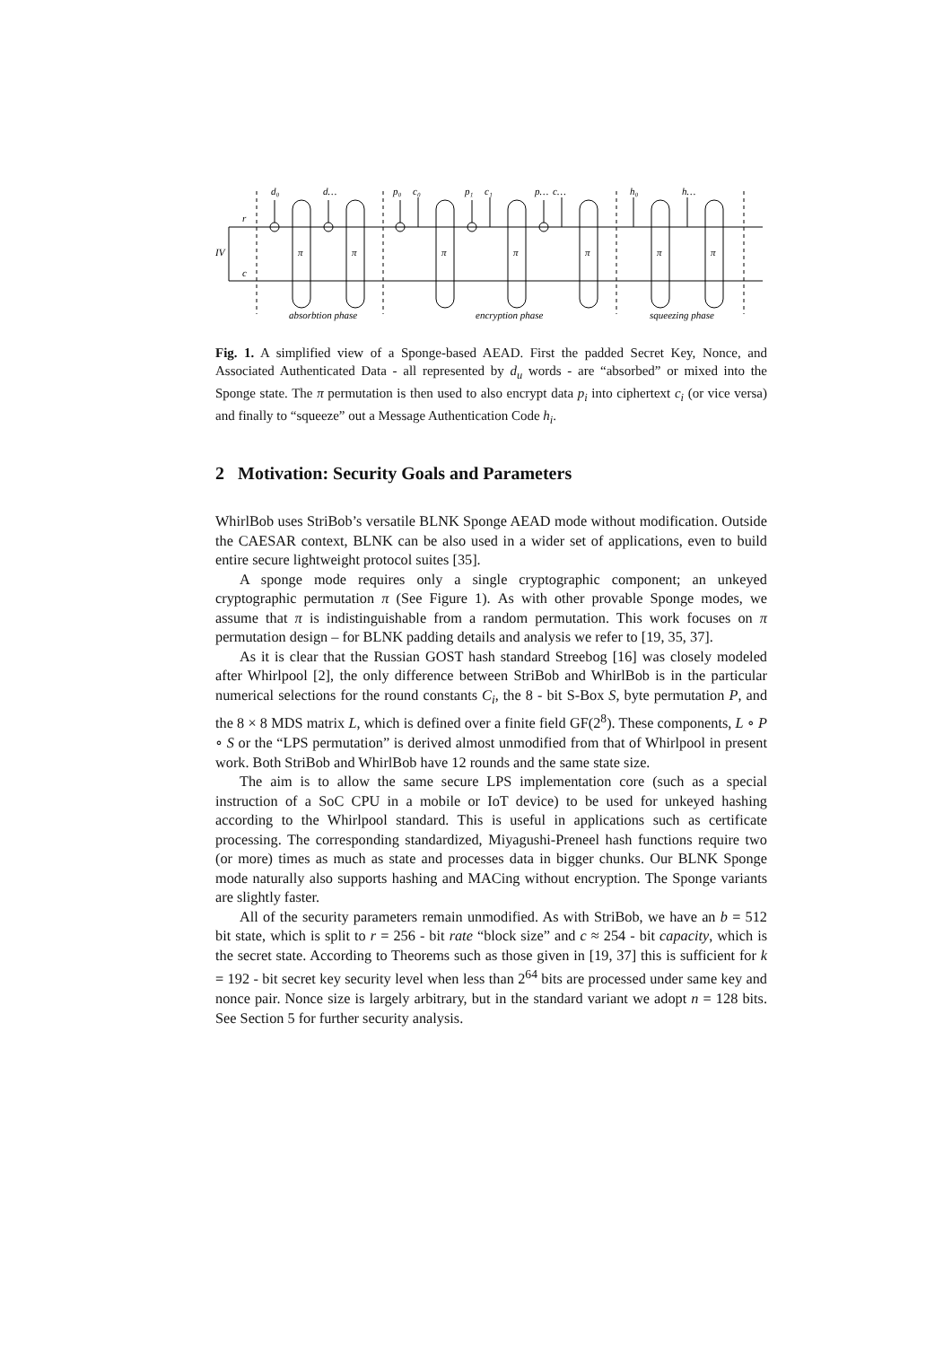d₀
d…
p₀
c₀
p₁
c₁
p…
c…
h₀
h…
IV
r
c
π
π
π
π
π
π
π
absorbtion phase
encryption phase
squeezing phase
Fig. 1. A simplified view of a Sponge-based AEAD. First the padded Secret Key, Nonce, and Associated Authenticated Data - all represented by d<sub>u</sub> words - are “absorbed” or mixed into the Sponge state. The π permutation is then used to also encrypt data p<sub>i</sub> into ciphertext c<sub>i</sub> (or vice versa) and finally to “squeeze” out a Message Authentication Code h<sub>i</sub>.
2 Motivation: Security Goals and Parameters
WhirlBob uses StriBob’s versatile BLNK Sponge AEAD mode without modification. Outside the CAESAR context, BLNK can be also used in a wider set of applications, even to build entire secure lightweight protocol suites [35].
A sponge mode requires only a single cryptographic component; an unkeyed cryptographic permutation π (See Figure 1). As with other provable Sponge modes, we assume that π is indistinguishable from a random permutation. This work focuses on π permutation design – for BLNK padding details and analysis we refer to [19, 35, 37].
As it is clear that the Russian GOST hash standard Streebog [16] was closely modeled after Whirlpool [2], the only difference between StriBob and WhirlBob is in the particular numerical selections for the round constants C<sub>i</sub>, the 8 - bit S-Box S, byte permutation P, and the 8 × 8 MDS matrix L, which is defined over a finite field GF(2<sup>8</sup>). These components, L ∘ P ∘ S or the “LPS permutation” is derived almost unmodified from that of Whirlpool in present work. Both StriBob and WhirlBob have 12 rounds and the same state size.
The aim is to allow the same secure LPS implementation core (such as a special instruction of a SoC CPU in a mobile or IoT device) to be used for unkeyed hashing according to the Whirlpool standard. This is useful in applications such as certificate processing. The corresponding standardized, Miyagushi-Preneel hash functions require two (or more) times as much as state and processes data in bigger chunks. Our BLNK Sponge mode naturally also supports hashing and MACing without encryption. The Sponge variants are slightly faster.
All of the security parameters remain unmodified. As with StriBob, we have an b = 512 bit state, which is split to r = 256 - bit rate “block size” and c ≈ 254 - bit capacity, which is the secret state. According to Theorems such as those given in [19, 37] this is sufficient for k = 192 - bit secret key security level when less than 2<sup>64</sup> bits are processed under same key and nonce pair. Nonce size is largely arbitrary, but in the standard variant we adopt n = 128 bits. See Section 5 for further security analysis.